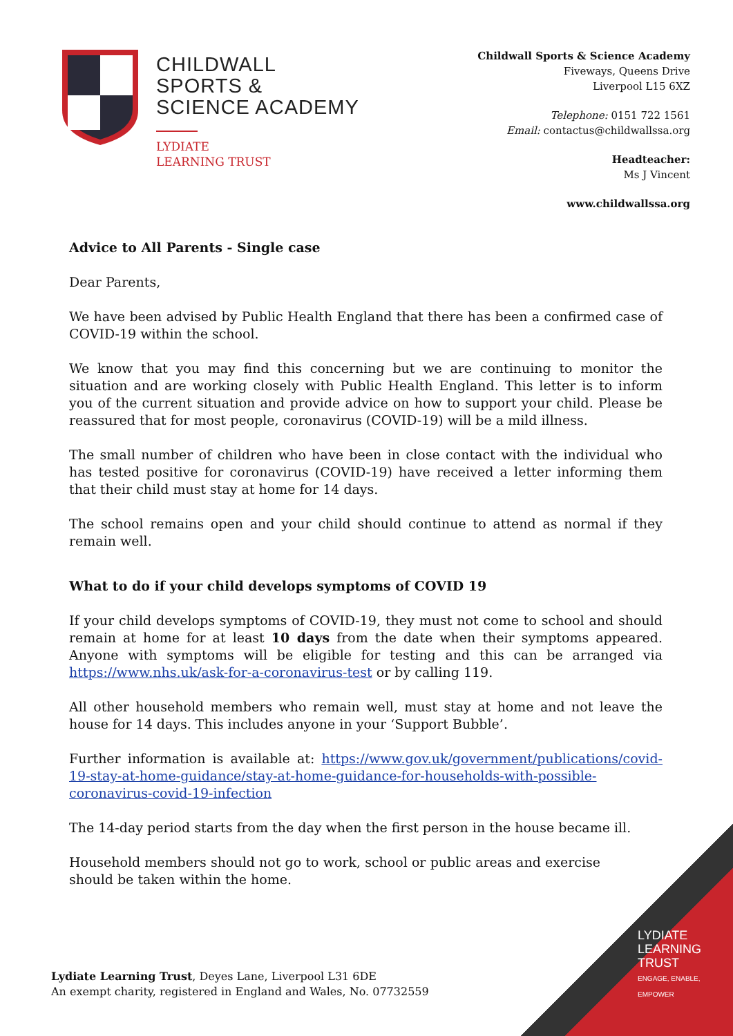CHILDWALL
SPORTS &
SCIENCE ACADEMY
LYDIATE
LEARNING TRUST
Childwall Sports & Science Academy
Fiveways, Queens Drive
Liverpool L15 6XZ
Telephone: 0151 722 1561
Email: contactus@childwallssa.org
Headteacher:
Ms J Vincent
www.childwallssa.org
Advice to All Parents - Single case
Dear Parents,
We have been advised by Public Health England that there has been a confirmed case of COVID-19 within the school.
We know that you may find this concerning but we are continuing to monitor the situation and are working closely with Public Health England. This letter is to inform you of the current situation and provide advice on how to support your child. Please be reassured that for most people, coronavirus (COVID-19) will be a mild illness.
The small number of children who have been in close contact with the individual who has tested positive for coronavirus (COVID-19) have received a letter informing them that their child must stay at home for 14 days.
The school remains open and your child should continue to attend as normal if they remain well.
What to do if your child develops symptoms of COVID 19
If your child develops symptoms of COVID-19, they must not come to school and should remain at home for at least 10 days from the date when their symptoms appeared. Anyone with symptoms will be eligible for testing and this can be arranged via https://www.nhs.uk/ask-for-a-coronavirus-test or by calling 119.
All other household members who remain well, must stay at home and not leave the house for 14 days. This includes anyone in your ‘Support Bubble’.
Further information is available at: https://www.gov.uk/government/publications/covid-19-stay-at-home-guidance/stay-at-home-guidance-for-households-with-possible-coronavirus-covid-19-infection
The 14-day period starts from the day when the first person in the house became ill.
Household members should not go to work, school or public areas and exercise should be taken within the home.
Lydiate Learning Trust, Deyes Lane, Liverpool L31 6DE
An exempt charity, registered in England and Wales, No. 07732559
LYDIATE
LEARNING
TRUST
ENGAGE, ENABLE,
EMPOWER